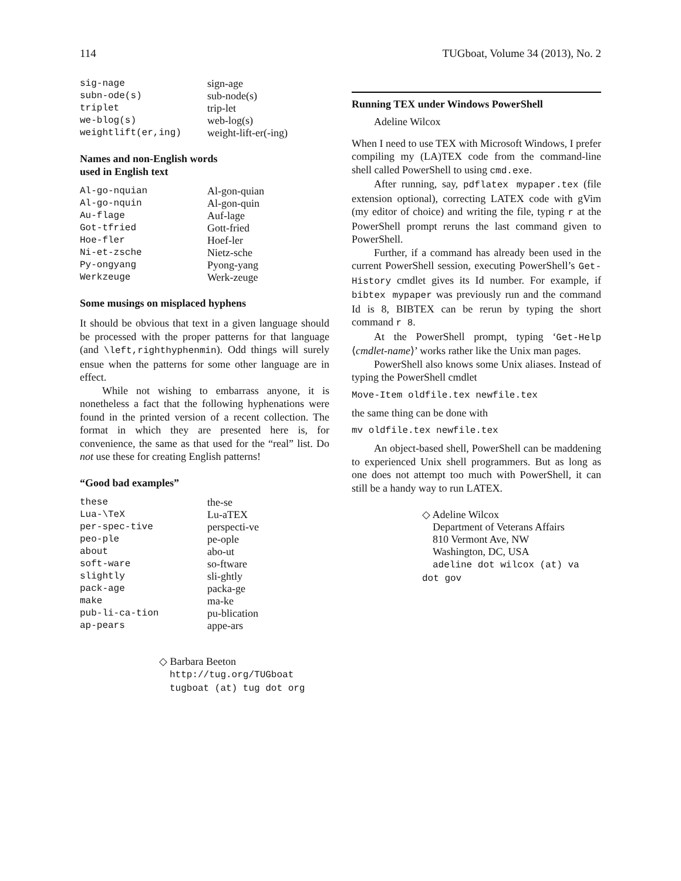114 TUGboat, Volume 34 (2013), No. 2
| sig-nage | sign-age |
| subn-ode(s) | sub-node(s) |
| triplet | trip-let |
| we-blog(s) | web-log(s) |
| weightlift(er,ing) | weight-lift-er(-ing) |
Names and non-English words
used in English text
| Al-go-nquian | Al-gon-quian |
| Al-go-nquin | Al-gon-quin |
| Au-flage | Auf-lage |
| Got-tfried | Gott-fried |
| Hoe-fler | Hoef-ler |
| Ni-et-zsche | Nietz-sche |
| Py-ongyang | Pyong-yang |
| Werkzeuge | Werk-zeuge |
Some musings on misplaced hyphens
It should be obvious that text in a given language should be processed with the proper patterns for that language (and \left,righthyphenmin). Odd things will surely ensue when the patterns for some other language are in effect.
While not wishing to embarrass anyone, it is nonetheless a fact that the following hyphenations were found in the printed version of a recent collection. The format in which they are presented here is, for convenience, the same as that used for the “real” list. Do not use these for creating English patterns!
“Good bad examples”
| these | the-se |
| Lua-\TeX | Lu-aTEX |
| per-spec-tive | perspecti-ve |
| peo-ple | pe-ople |
| about | abo-ut |
| soft-ware | so-ftware |
| slightly | sli-ghtly |
| pack-age | packa-ge |
| make | ma-ke |
| pub-li-ca-tion | pu-blication |
| ap-pears | appe-ars |
◇ Barbara Beeton
http://tug.org/TUGboat
tugboat (at) tug dot org
Running TEX under Windows PowerShell
Adeline Wilcox
When I need to use TEX with Microsoft Windows, I prefer compiling my (LA)TEX code from the command-line shell called PowerShell to using cmd.exe.
After running, say, pdflatex mypaper.tex (file extension optional), correcting LATEX code with gVim (my editor of choice) and writing the file, typing r at the PowerShell prompt reruns the last command given to PowerShell.
Further, if a command has already been used in the current PowerShell session, executing PowerShell’s Get-History cmdlet gives its Id number. For example, if bibtex mypaper was previously run and the command Id is 8, BIBTEX can be rerun by typing the short command r 8.
At the PowerShell prompt, typing ‘Get-Help ⟨cmdlet-name⟩’ works rather like the Unix man pages.
PowerShell also knows some Unix aliases. Instead of typing the PowerShell cmdlet
Move-Item oldfile.tex newfile.tex
the same thing can be done with
mv oldfile.tex newfile.tex
An object-based shell, PowerShell can be maddening to experienced Unix shell programmers. But as long as one does not attempt too much with PowerShell, it can still be a handy way to run LATEX.
◇ Adeline Wilcox
Department of Veterans Affairs
810 Vermont Ave, NW
Washington, DC, USA
adeline dot wilcox (at) va dot gov